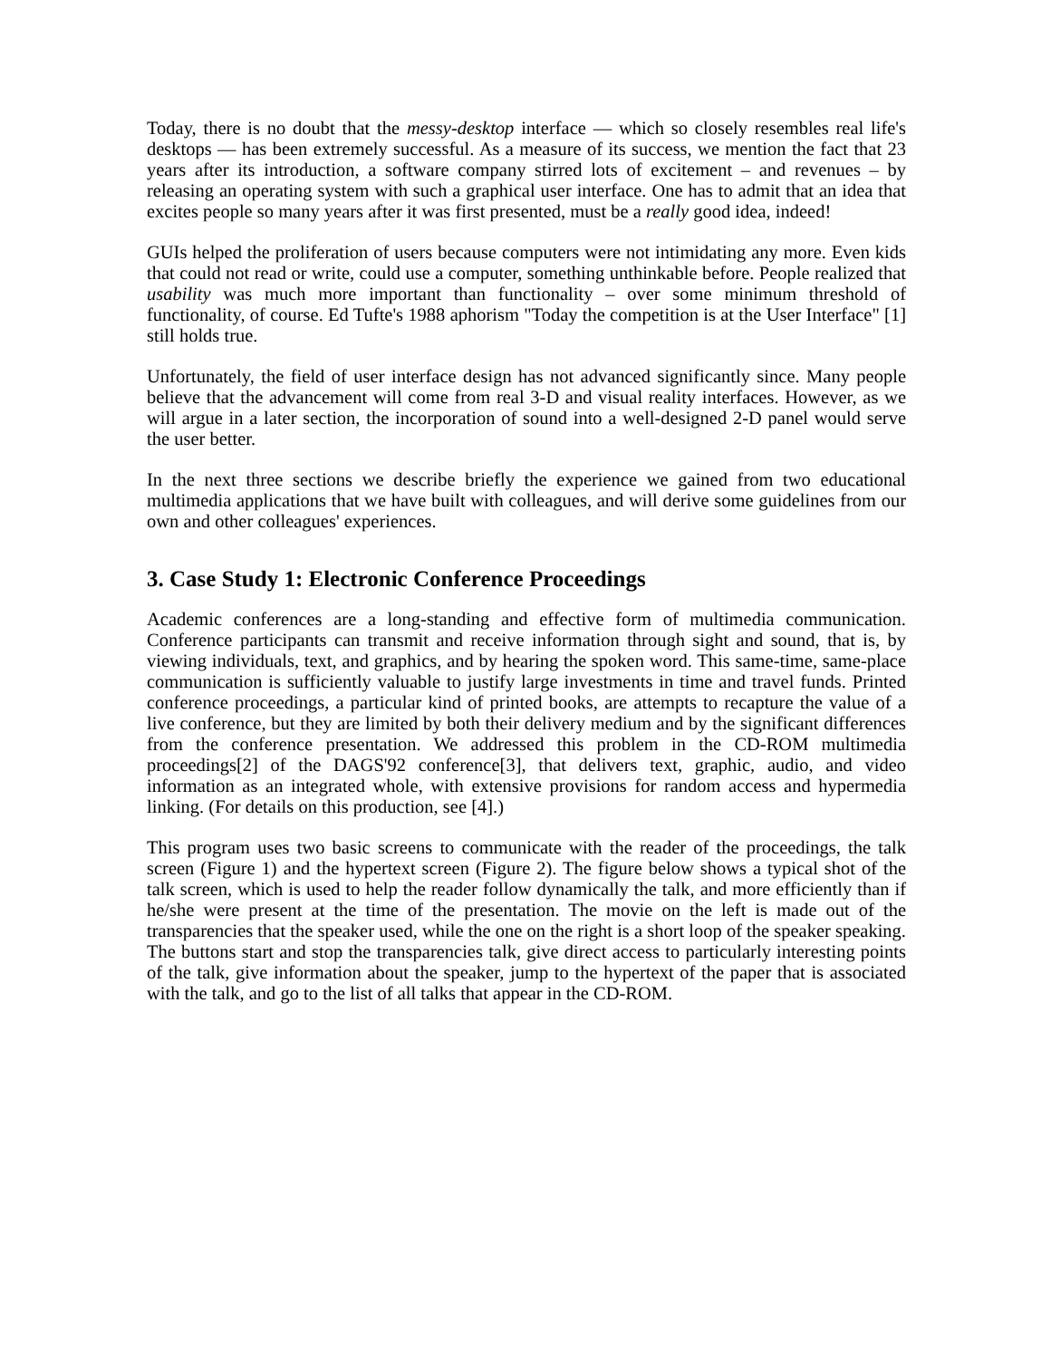Today, there is no doubt that the messy-desktop interface — which so closely resembles real life's desktops — has been extremely successful. As a measure of its success, we mention the fact that 23 years after its introduction, a software company stirred lots of excitement – and revenues – by releasing an operating system with such a graphical user interface. One has to admit that an idea that excites people so many years after it was first presented, must be a really good idea, indeed!
GUIs helped the proliferation of users because computers were not intimidating any more. Even kids that could not read or write, could use a computer, something unthinkable before. People realized that usability was much more important than functionality – over some minimum threshold of functionality, of course. Ed Tufte's 1988 aphorism "Today the competition is at the User Interface" [1] still holds true.
Unfortunately, the field of user interface design has not advanced significantly since. Many people believe that the advancement will come from real 3-D and visual reality interfaces. However, as we will argue in a later section, the incorporation of sound into a well-designed 2-D panel would serve the user better.
In the next three sections we describe briefly the experience we gained from two educational multimedia applications that we have built with colleagues, and will derive some guidelines from our own and other colleagues' experiences.
3. Case Study 1: Electronic Conference Proceedings
Academic conferences are a long-standing and effective form of multimedia communication. Conference participants can transmit and receive information through sight and sound, that is, by viewing individuals, text, and graphics, and by hearing the spoken word. This same-time, same-place communication is sufficiently valuable to justify large investments in time and travel funds. Printed conference proceedings, a particular kind of printed books, are attempts to recapture the value of a live conference, but they are limited by both their delivery medium and by the significant differences from the conference presentation. We addressed this problem in the CD-ROM multimedia proceedings[2] of the DAGS'92 conference[3], that delivers text, graphic, audio, and video information as an integrated whole, with extensive provisions for random access and hypermedia linking. (For details on this production, see [4].)
This program uses two basic screens to communicate with the reader of the proceedings, the talk screen (Figure 1) and the hypertext screen (Figure 2). The figure below shows a typical shot of the talk screen, which is used to help the reader follow dynamically the talk, and more efficiently than if he/she were present at the time of the presentation. The movie on the left is made out of the transparencies that the speaker used, while the one on the right is a short loop of the speaker speaking. The buttons start and stop the transparencies talk, give direct access to particularly interesting points of the talk, give information about the speaker, jump to the hypertext of the paper that is associated with the talk, and go to the list of all talks that appear in the CD-ROM.